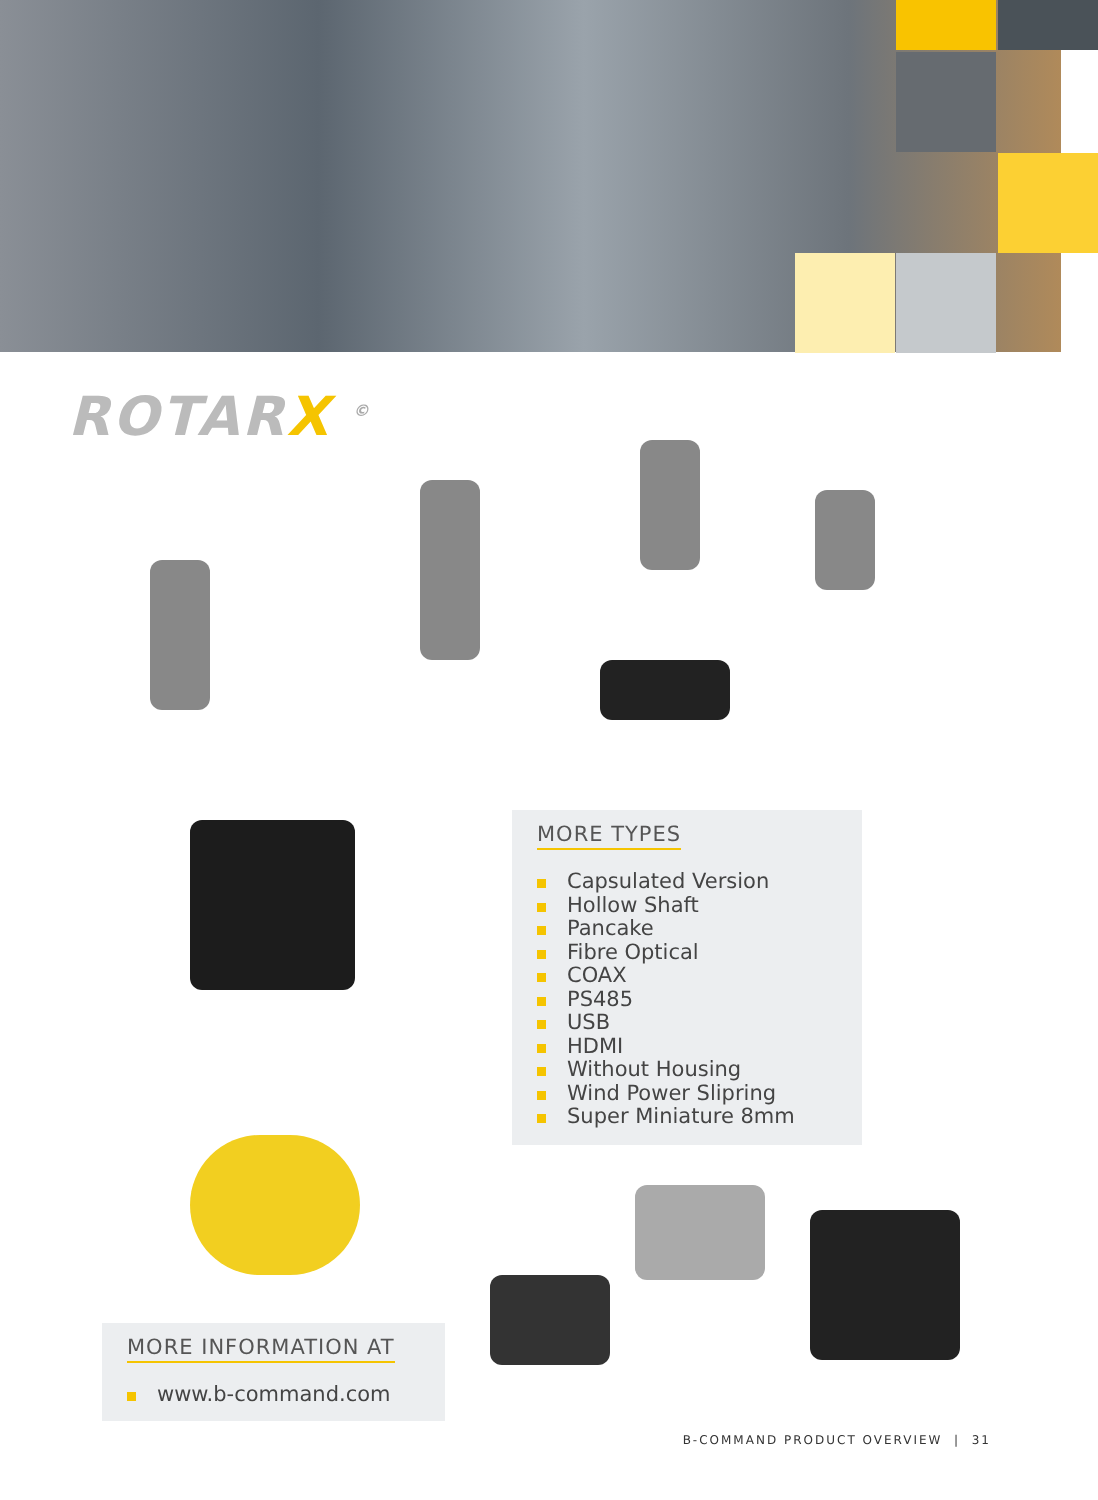ROTARX <sup>©</sup>
MORE TYPES
Capsulated Version
Hollow Shaft
Pancake
Fibre Optical
COAX
PS485
USB
HDMI
Without Housing
Wind Power Slipring
Super Miniature 8mm
MORE INFORMATION AT
www.b-command.com
B-COMMAND PRODUCT OVERVIEW | 31